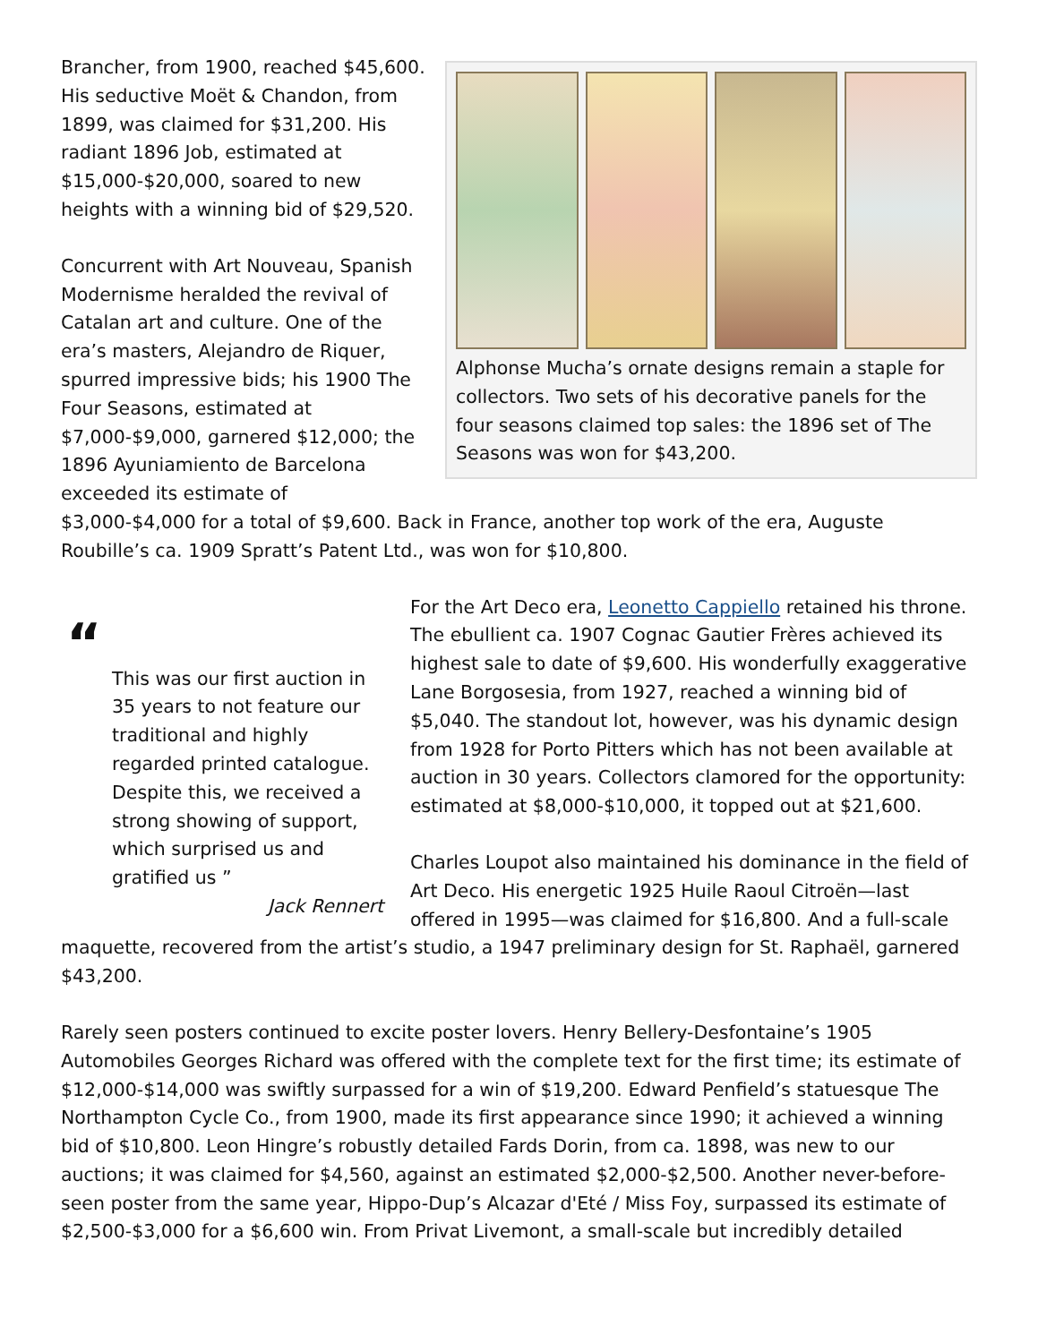Alphonse Mucha’s ornate designs remain a staple for collectors. Two sets of his decorative panels for the four seasons claimed top sales: the 1896 set of The Seasons was won for $43,200.
Brancher, from 1900, reached $45,600. His seductive Moët & Chandon, from 1899, was claimed for $31,200. His radiant 1896 Job, estimated at $15,000-$20,000, soared to new heights with a winning bid of $29,520.
Concurrent with Art Nouveau, Spanish Modernisme heralded the revival of Catalan art and culture. One of the era’s masters, Alejandro de Riquer, spurred impressive bids; his 1900 The Four Seasons, estimated at $7,000-$9,000, garnered $12,000; the 1896 Ayuniamiento de Barcelona exceeded its estimate of $3,000-$4,000 for a total of $9,600. Back in France, another top work of the era, Auguste Roubille’s ca. 1909 Spratt’s Patent Ltd., was won for $10,800.
“
This was our first auction in 35 years to not feature our traditional and highly regarded printed catalogue. Despite this, we received a strong showing of support, which surprised us and gratified us ”
Jack Rennert
For the Art Deco era, Leonetto Cappiello retained his throne. The ebullient ca. 1907 Cognac Gautier Frères achieved its highest sale to date of $9,600. His wonderfully exaggerative Lane Borgosesia, from 1927, reached a winning bid of $5,040. The standout lot, however, was his dynamic design from 1928 for Porto Pitters which has not been available at auction in 30 years. Collectors clamored for the opportunity: estimated at $8,000-$10,000, it topped out at $21,600.
Charles Loupot also maintained his dominance in the field of Art Deco. His energetic 1925 Huile Raoul Citroën—last offered in 1995—was claimed for $16,800. And a full-scale maquette, recovered from the artist’s studio, a 1947 preliminary design for St. Raphaël, garnered $43,200.
Rarely seen posters continued to excite poster lovers. Henry Bellery-Desfontaine’s 1905 Automobiles Georges Richard was offered with the complete text for the first time; its estimate of $12,000-$14,000 was swiftly surpassed for a win of $19,200. Edward Penfield’s statuesque The Northampton Cycle Co., from 1900, made its first appearance since 1990; it achieved a winning bid of $10,800. Leon Hingre’s robustly detailed Fards Dorin, from ca. 1898, was new to our auctions; it was claimed for $4,560, against an estimated $2,000-$2,500. Another never-before-seen poster from the same year, Hippo-Dup’s Alcazar d'Eté / Miss Foy, surpassed its estimate of $2,500-$3,000 for a $6,600 win. From Privat Livemont, a small-scale but incredibly detailed